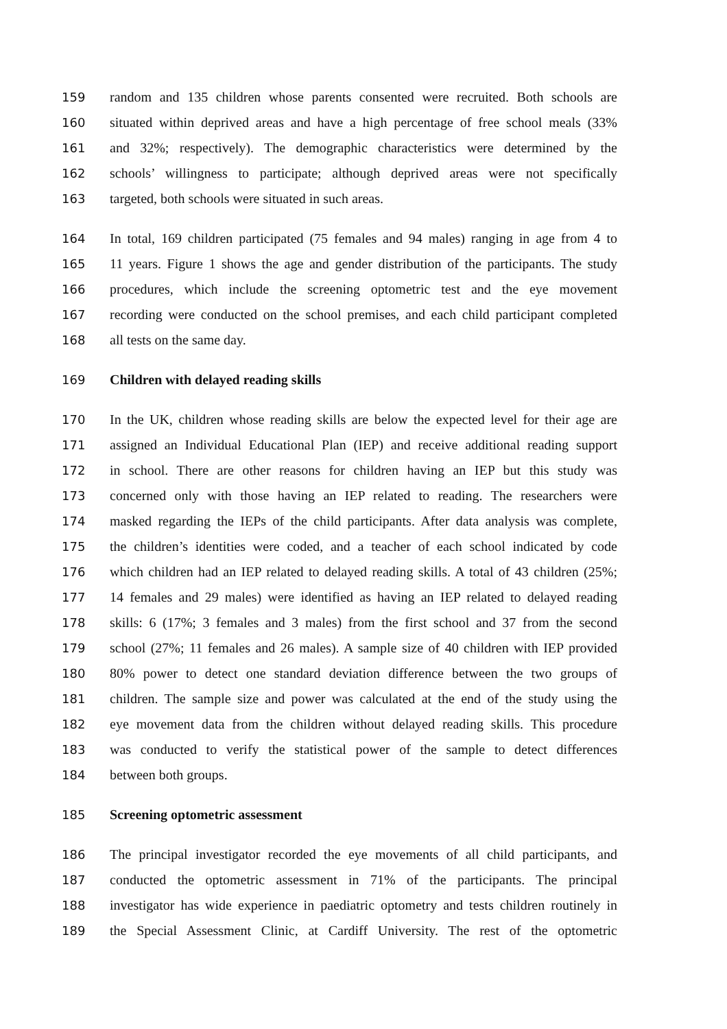159 random and 135 children whose parents consented were recruited. Both schools are
160 situated within deprived areas and have a high percentage of free school meals (33%
161 and 32%; respectively). The demographic characteristics were determined by the
162 schools’ willingness to participate; although deprived areas were not specifically
163 targeted, both schools were situated in such areas.
164 In total, 169 children participated (75 females and 94 males) ranging in age from 4 to
165 11 years. Figure 1 shows the age and gender distribution of the participants. The study
166 procedures, which include the screening optometric test and the eye movement
167 recording were conducted on the school premises, and each child participant completed
168 all tests on the same day.
169 Children with delayed reading skills
170 In the UK, children whose reading skills are below the expected level for their age are
171 assigned an Individual Educational Plan (IEP) and receive additional reading support
172 in school. There are other reasons for children having an IEP but this study was
173 concerned only with those having an IEP related to reading. The researchers were
174 masked regarding the IEPs of the child participants. After data analysis was complete,
175 the children’s identities were coded, and a teacher of each school indicated by code
176 which children had an IEP related to delayed reading skills. A total of 43 children (25%;
177 14 females and 29 males) were identified as having an IEP related to delayed reading
178 skills: 6 (17%; 3 females and 3 males) from the first school and 37 from the second
179 school (27%; 11 females and 26 males). A sample size of 40 children with IEP provided
180 80% power to detect one standard deviation difference between the two groups of
181 children. The sample size and power was calculated at the end of the study using the
182 eye movement data from the children without delayed reading skills. This procedure
183 was conducted to verify the statistical power of the sample to detect differences
184 between both groups.
185 Screening optometric assessment
186 The principal investigator recorded the eye movements of all child participants, and
187 conducted the optometric assessment in 71% of the participants. The principal
188 investigator has wide experience in paediatric optometry and tests children routinely in
189 the Special Assessment Clinic, at Cardiff University. The rest of the optometric